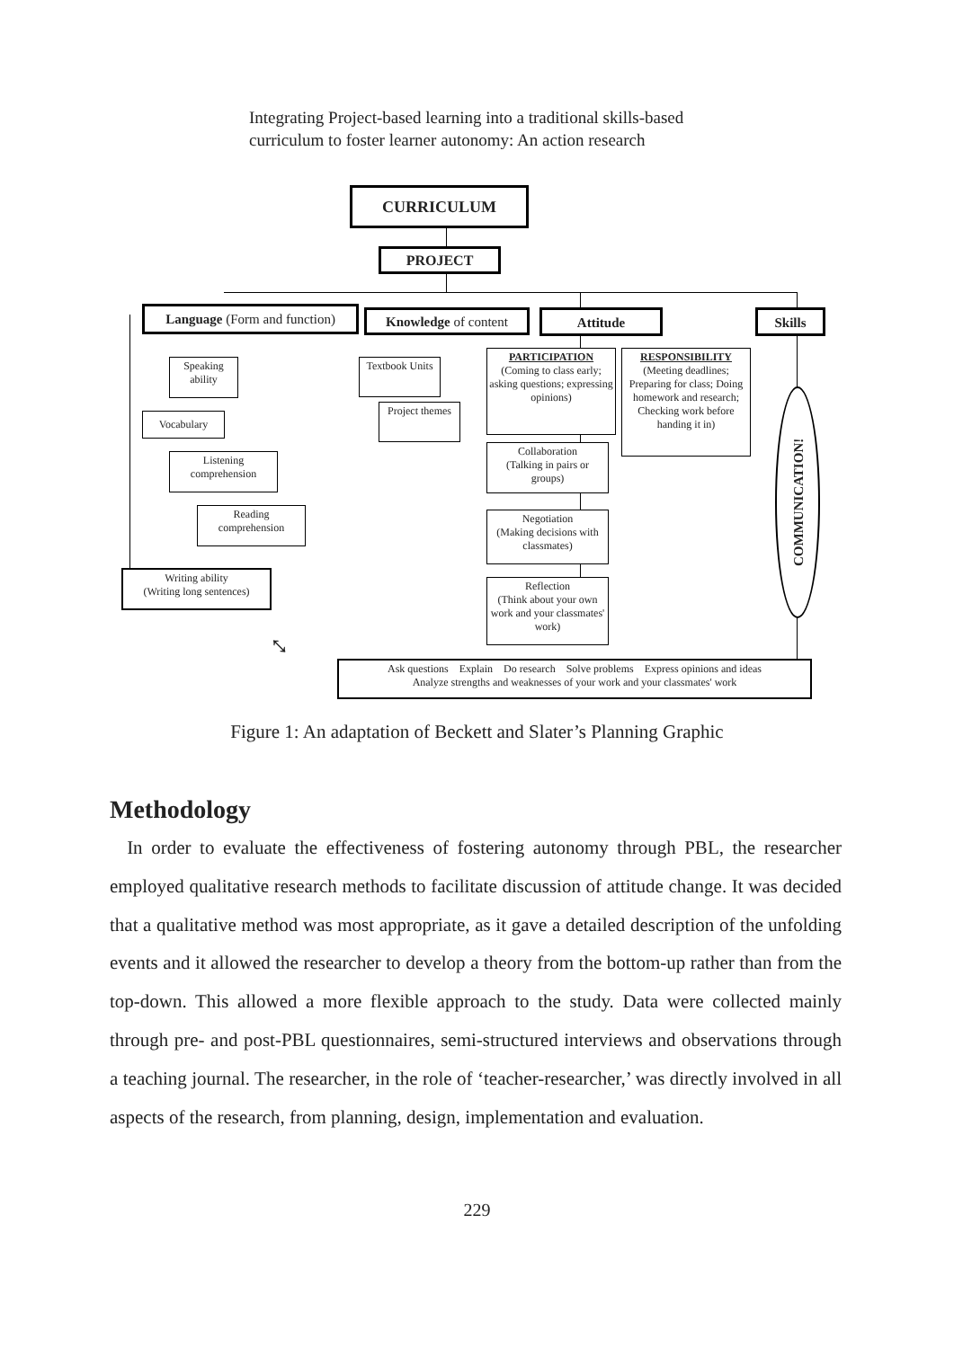Integrating Project-based learning into a traditional skills-based
curriculum to foster learner autonomy: An action research
CURRICULUM
PROJECT
Language (Form and function)
Knowledge of content Attitude Skills
Speaking ability
Vocabulary
Listening comprehension
Reading comprehension
Writing ability
(Writing long sentences)
Textbook Units
Project themes
PARTICIPATION
(Coming to class early; asking questions; expressing opinions)
RESPONSIBILITY
(Meeting deadlines; Preparing for class; Doing homework and research; Checking work before handing it in)
Collaboration
(Talking in pairs or groups)
Negotiation
(Making decisions with classmates)
Reflection
(Think about your own work and your classmates' work)
COMMUNICATION!
⤡
Ask questions Explain Do research Solve problems Express opinions and ideas
Analyze strengths and weaknesses of your work and your classmates' work
Figure 1: An adaptation of Beckett and Slater’s Planning Graphic
Methodology
In order to evaluate the effectiveness of fostering autonomy through PBL, the researcher employed qualitative research methods to facilitate discussion of attitude change. It was decided that a qualitative method was most appropriate, as it gave a detailed description of the unfolding events and it allowed the researcher to develop a theory from the bottom-up rather than from the top-down. This allowed a more flexible approach to the study. Data were collected mainly through pre- and post-PBL questionnaires, semi-structured interviews and observations through a teaching journal. The researcher, in the role of ‘teacher-researcher,’ was directly involved in all aspects of the research, from planning, design, implementation and evaluation.
229